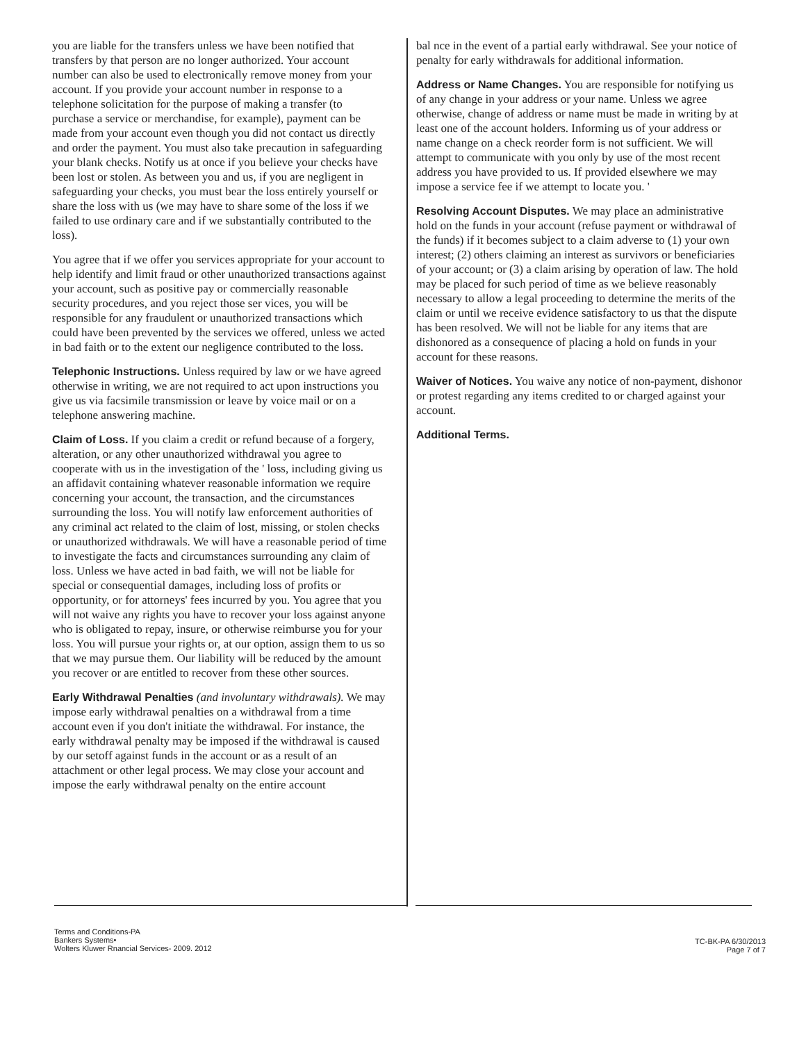you are liable for the transfers unless we have been notified that transfers by that person are no longer authorized. Your account number can also be used to electronically remove money from your account. If you provide your account number in response to a telephone solicitation for the purpose of making a transfer (to purchase a service or merchandise, for example), payment can be made from your account even though you did not contact us directly and order the payment. You must also take precaution in safeguarding your blank checks. Notify us at once if you believe your checks have been lost or stolen. As between you and us, if you are negligent in safeguarding your checks, you must bear the loss entirely yourself or share the loss with us (we may have to share some of the loss if we failed to use ordinary care and if we substantially contributed to the loss).
You agree that if we offer you services appropriate for your account to help identify and limit fraud or other unauthorized transactions against your account, such as positive pay or commercially reasonable security procedures, and you reject those ser vices, you will be responsible for any fraudulent or unauthorized transactions which could have been prevented by the services we offered, unless we acted in bad faith or to the extent our negligence contributed to the loss.
Telephonic Instructions. Unless required by law or we have agreed otherwise in writing, we are not required to act upon instructions you give us via facsimile transmission or leave by voice mail or on a telephone answering machine.
Claim of Loss. If you claim a credit or refund because of a forgery, alteration, or any other unauthorized withdrawal you agree to cooperate with us in the investigation of the ' loss, including giving us an affidavit containing whatever reasonable information we require concerning your account, the transaction, and the circumstances surrounding the loss. You will notify law enforcement authorities of any criminal act related to the claim of lost, missing, or stolen checks or unauthorized withdrawals. We will have a reasonable period of time to investigate the facts and circumstances surrounding any claim of loss. Unless we have acted in bad faith, we will not be liable for special or consequential damages, including loss of profits or opportunity, or for attorneys' fees incurred by you. You agree that you will not waive any rights you have to recover your loss against anyone who is obligated to repay, insure, or otherwise reimburse you for your loss. You will pursue your rights or, at our option, assign them to us so that we may pursue them. Our liability will be reduced by the amount you recover or are entitled to recover from these other sources.
Early Withdrawal Penalties (and involuntary withdrawals). We may impose early withdrawal penalties on a withdrawal from a time account even if you don't initiate the withdrawal. For instance, the early withdrawal penalty may be imposed if the withdrawal is caused by our setoff against funds in the account or as a result of an attachment or other legal process. We may close your account and impose the early withdrawal penalty on the entire account
bal nce in the event of a partial early withdrawal. See your notice of penalty for early withdrawals for additional information.
Address or Name Changes. You are responsible for notifying us of any change in your address or your name. Unless we agree otherwise, change of address or name must be made in writing by at least one of the account holders. Informing us of your address or name change on a check reorder form is not sufficient. We will attempt to communicate with you only by use of the most recent address you have provided to us. If provided elsewhere we may impose a service fee if we attempt to locate you. '
Resolving Account Disputes. We may place an administrative hold on the funds in your account (refuse payment or withdrawal of the funds) if it becomes subject to a claim adverse to (1) your own interest; (2) others claiming an interest as survivors or beneficiaries of your account; or (3) a claim arising by operation of law. The hold may be placed for such period of time as we believe reasonably necessary to allow a legal proceeding to determine the merits of the claim or until we receive evidence satisfactory to us that the dispute has been resolved. We will not be liable for any items that are dishonored as a consequence of placing a hold on funds in your account for these reasons.
Waiver of Notices. You waive any notice of non-payment, dishonor or protest regarding any items credited to or charged against your account.
Additional Terms.
Terms and Conditions-PA
Bankers Systems•
Wolters Kluwer Rnancial Services- 2009. 2012
TC-BK-PA 6/30/2013
Page 7 of 7